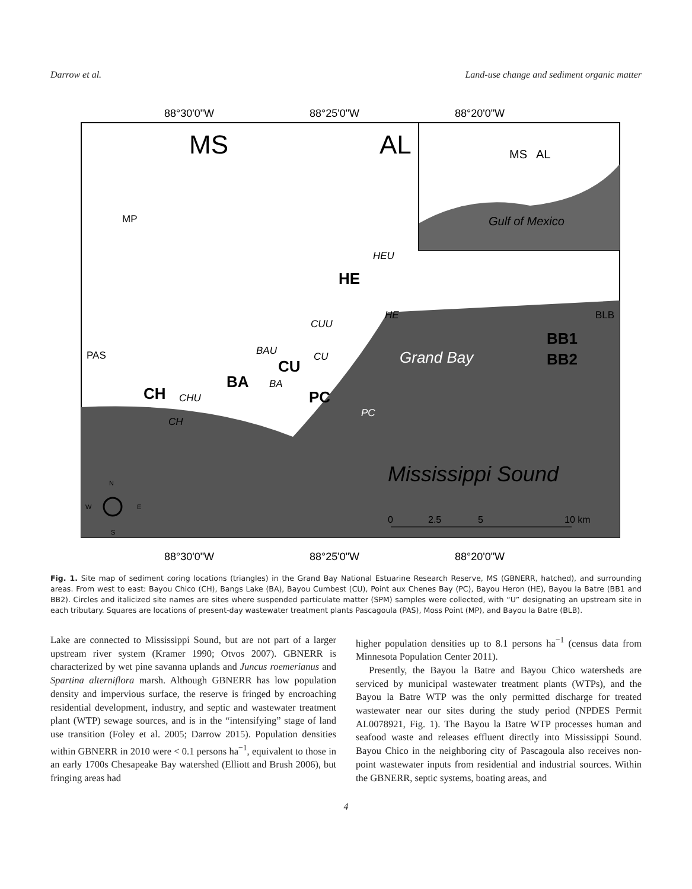Darrow et al. Land-use change and sediment organic matter
88°30'0"W
88°25'0"W
88°20'0"W
MS
AL
MS
AL
Gulf of Mexico
MP
PAS
BLB
HEU
HE
CUU
HE
BAU
CU
CU
BA
BA
CH
CHU
CH
PC
PC
Grand Bay
BB1
BB2
Mississippi Sound
0
2.5
5
10 km
N
W
E
S
88°30'0"W
88°25'0"W
88°20'0"W
30°25'0"N 30°20'0"N
Fig. 1. Site map of sediment coring locations (triangles) in the Grand Bay National Estuarine Research Reserve, MS (GBNERR, hatched), and surrounding areas. From west to east: Bayou Chico (CH), Bangs Lake (BA), Bayou Cumbest (CU), Point aux Chenes Bay (PC), Bayou Heron (HE), Bayou la Batre (BB1 and BB2). Circles and italicized site names are sites where suspended particulate matter (SPM) samples were collected, with “U” designating an upstream site in each tributary. Squares are locations of present-day wastewater treatment plants Pascagoula (PAS), Moss Point (MP), and Bayou la Batre (BLB).
Lake are connected to Mississippi Sound, but are not part of a larger upstream river system (Kramer 1990; Otvos 2007). GBNERR is characterized by wet pine savanna uplands and Juncus roemerianus and Spartina alterniflora marsh. Although GBNERR has low population density and impervious surface, the reserve is fringed by encroaching residential development, industry, and septic and wastewater treatment plant (WTP) sewage sources, and is in the “intensifying” stage of land use transition (Foley et al. 2005; Darrow 2015). Population densities within GBNERR in 2010 were < 0.1 persons ha<sup>−1</sup>, equivalent to those in an early 1700s Chesapeake Bay watershed (Elliott and Brush 2006), but fringing areas had
higher population densities up to 8.1 persons ha<sup>−1</sup> (census data from Minnesota Population Center 2011).
Presently, the Bayou la Batre and Bayou Chico watersheds are serviced by municipal wastewater treatment plants (WTPs), and the Bayou la Batre WTP was the only permitted discharge for treated wastewater near our sites during the study period (NPDES Permit AL0078921, Fig. 1). The Bayou la Batre WTP processes human and seafood waste and releases effluent directly into Mississippi Sound. Bayou Chico in the neighboring city of Pascagoula also receives non-point wastewater inputs from residential and industrial sources. Within the GBNERR, septic systems, boating areas, and
4